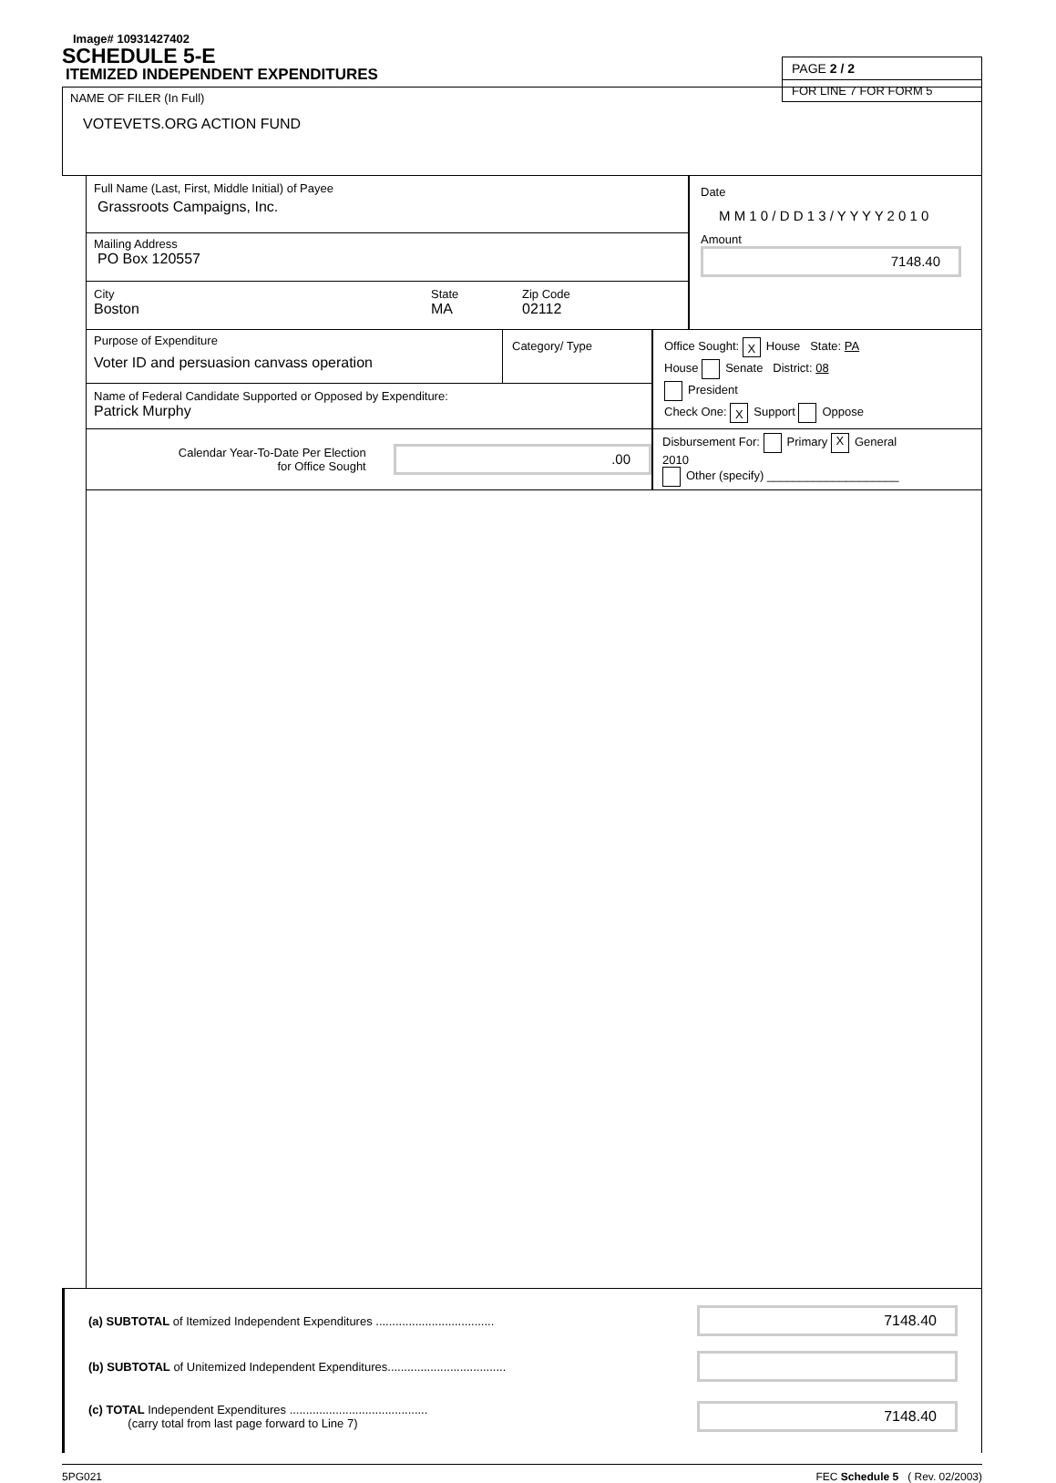Image# 10931427402
SCHEDULE 5-E
ITEMIZED INDEPENDENT EXPENDITURES
PAGE 2 / 2
FOR LINE 7 FOR FORM 5
NAME OF FILER (In Full)
VOTEVETS.ORG ACTION FUND
Full Name (Last, First, Middle Initial) of Payee
Grassroots Campaigns, Inc.
Mailing Address
PO Box 120557
City
Boston
State
MA
Zip Code
02112
Date
M M 1 0 / D D 1 3 / Y Y Y Y 2 0 1 0
Amount
7148.40
Purpose of Expenditure
Voter ID and persuasion canvass operation
Category/ Type
Name of Federal Candidate Supported or Opposed by Expenditure:
Patrick Murphy
Office Sought: X House State: PA
House Senate District: 08
President
Check One: X Support Oppose
Calendar Year-To-Date Per Election
for Office Sought
.00
Disbursement For: Primary X General
2010
Other (specify) ____________________
(a) SUBTOTAL of Itemized Independent Expenditures ....................................
7148.40
(b) SUBTOTAL of Unitemized Independent Expenditures....................................
(c) TOTAL Independent Expenditures ..........................................
(carry total from last page forward to Line 7)
7148.40
5PG021 FEC Schedule 5 ( Rev. 02/2003)